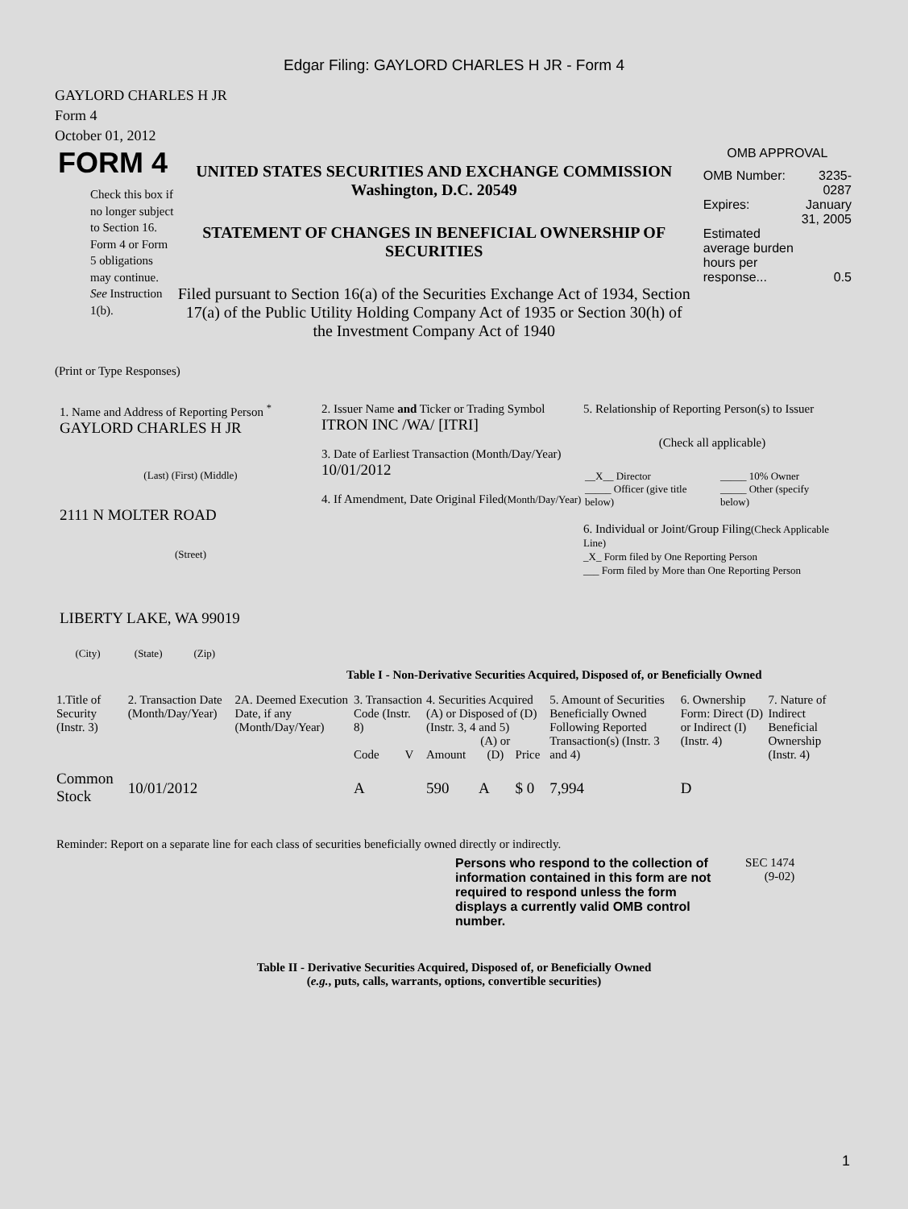Edgar Filing: GAYLORD CHARLES H JR - Form 4
GAYLORD CHARLES H JR
Form 4
October 01, 2012
FORM 4
Check this box if no longer subject to Section 16. Form 4 or Form 5 obligations may continue. See Instruction 1(b).
UNITED STATES SECURITIES AND EXCHANGE COMMISSION
Washington, D.C. 20549
STATEMENT OF CHANGES IN BENEFICIAL OWNERSHIP OF SECURITIES
Filed pursuant to Section 16(a) of the Securities Exchange Act of 1934, Section 17(a) of the Public Utility Holding Company Act of 1935 or Section 30(h) of the Investment Company Act of 1940
OMB APPROVAL
| OMB Number: | 3235-0287 |
| Expires: | January 31, 2005 |
| Estimated average burden hours per response... | 0.5 |
(Print or Type Responses)
1. Name and Address of Reporting Person <sup>*</sup>
GAYLORD CHARLES H JR
(Last) (First) (Middle)
2111 N MOLTER ROAD
(Street)
LIBERTY LAKE, WA 99019
(City) (State) (Zip)
2. Issuer Name and Ticker or Trading Symbol
ITRON INC /WA/ [ITRI]
3. Date of Earliest Transaction (Month/Day/Year)
10/01/2012
4. If Amendment, Date Original Filed(Month/Day/Year)
5. Relationship of Reporting Person(s) to Issuer
(Check all applicable)
| __X__ Director | _____ 10% Owner |
| _____ Officer (give title below) | _____ Other (specify below) |
6. Individual or Joint/Group Filing(Check Applicable Line)
_X_ Form filed by One Reporting Person
___ Form filed by More than One Reporting Person
Table I - Non-Derivative Securities Acquired, Disposed of, or Beneficially Owned
| 1.Title of Security (Instr. 3) | 2. Transaction Date (Month/Day/Year) | 2A. Deemed Execution Date, if any (Month/Day/Year) | 3. Transaction Code (Instr. 8) | | 4. Securities Acquired (A) or Disposed of (D) (Instr. 3, 4 and 5) | | | 5. Amount of Securities Beneficially Owned Following Reported Transaction(s) (Instr. 3 and 4) | 6. Ownership Form: Direct (D) or Indirect (I) (Instr. 4) | 7. Nature of Indirect Beneficial Ownership (Instr. 4) |
| --- | --- | --- | --- | --- | --- | --- | --- | --- | --- | --- |
| | | | Code | V | Amount | (A) or (D) | Price | | | |
| Common Stock | 10/01/2012 | | A | | 590 | A | $ 0 | 7,994 | D | |
Reminder: Report on a separate line for each class of securities beneficially owned directly or indirectly.
Persons who respond to the collection of information contained in this form are not required to respond unless the form displays a currently valid OMB control number.
SEC 1474
(9-02)
Table II - Derivative Securities Acquired, Disposed of, or Beneficially Owned
(e.g., puts, calls, warrants, options, convertible securities)
1